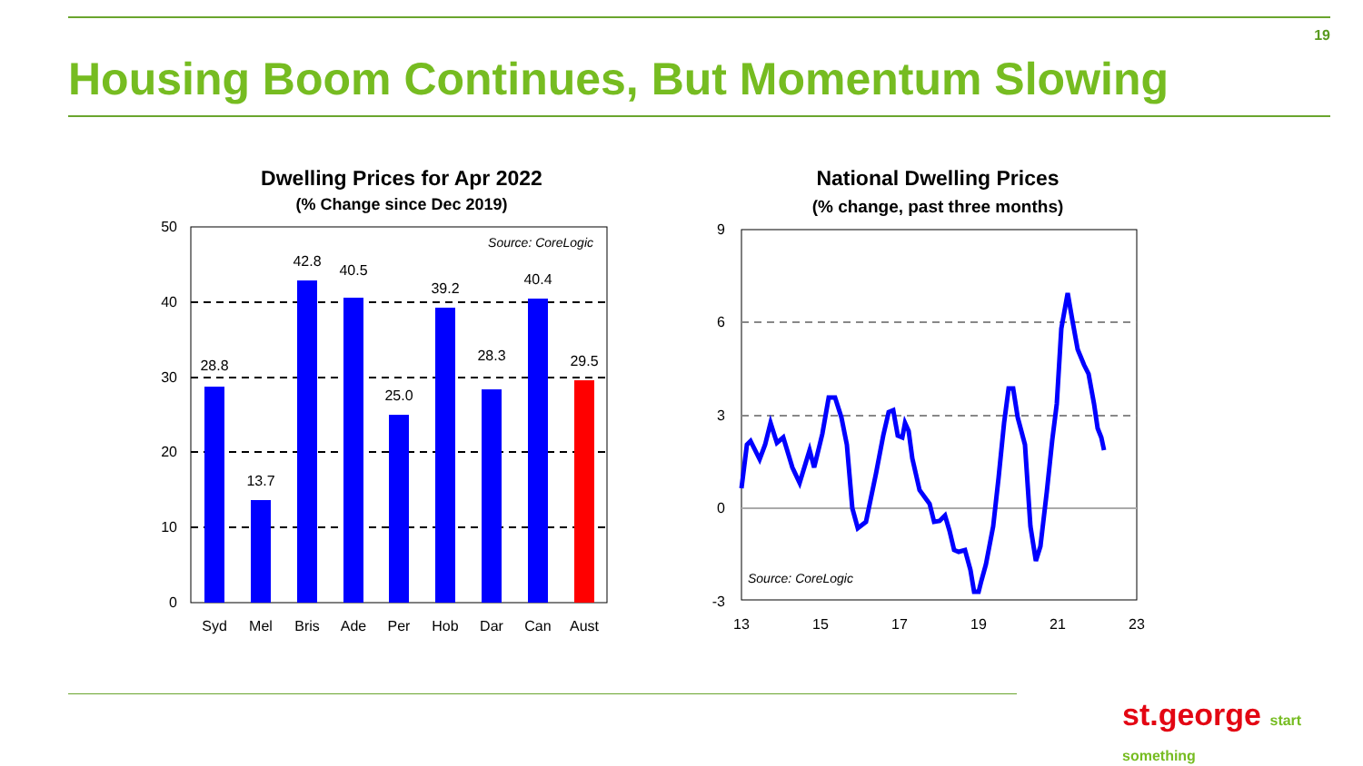19
Housing Boom Continues, But Momentum Slowing
Dwelling Prices for Apr 2022
(% Change since Dec 2019)
50
40
30
20
10
0
Source: CoreLogic
28.8
13.7
42.8
40.5
25.0
39.2
28.3
40.4
29.5
Syd
Mel
Bris
Ade
Per
Hob
Dar
Can
Aust
National Dwelling Prices
(% change, past three months)
9
6
3
0
-3
13
15
17
19
21
23
Source: CoreLogic
st.george start something